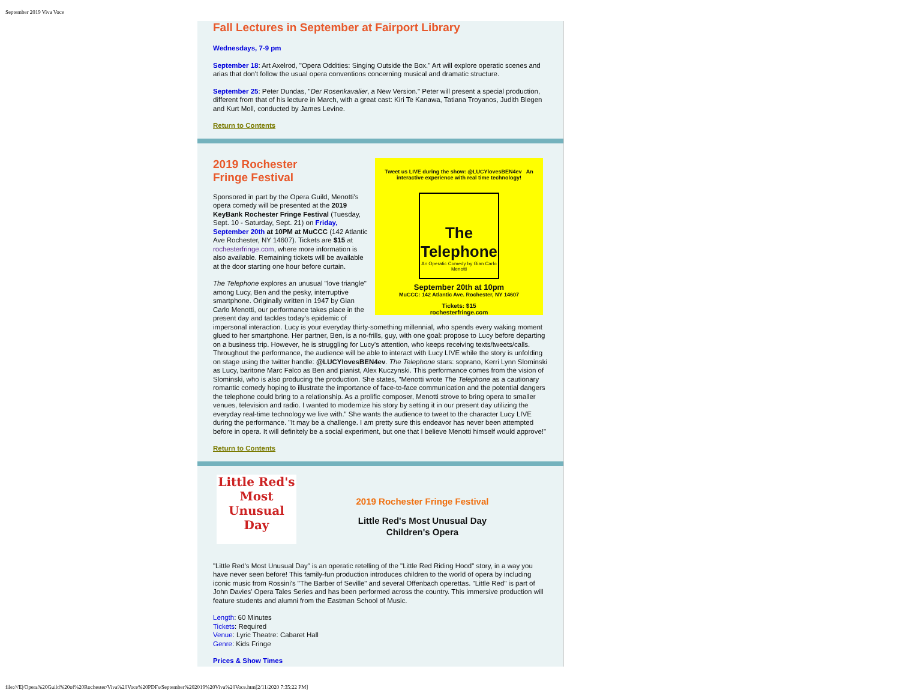September 2019 Viva Voce
Fall Lectures in September at Fairport Library
Wednesdays, 7-9 pm
September 18: Art Axelrod, "Opera Oddities: Singing Outside the Box." Art will explore operatic scenes and arias that don't follow the usual opera conventions concerning musical and dramatic structure.
September 25: Peter Dundas, "Der Rosenkavalier, a New Version." Peter will present a special production, different from that of his lecture in March, with a great cast: Kiri Te Kanawa, Tatiana Troyanos, Judith Blegen and Kurt Moll, conducted by James Levine.
Return to Contents
Tweet us LIVE during the show: @LUCYlovesBEN4ev An interactive experience with real time technology!
The Telephone
An Operatic Comedy by Gian Carlo Menotti
September 20th at 10pm
MuCCC: 142 Atlantic Ave. Rochester, NY 14607
Tickets: $15
rochesterfringe.com
2019 Rochester
Fringe Festival
Sponsored in part by the Opera Guild, Menotti's opera comedy will be presented at the 2019 KeyBank Rochester Fringe Festival (Tuesday, Sept. 10 - Saturday, Sept. 21) on Friday, September 20th at 10PM at MuCCC (142 Atlantic Ave Rochester, NY 14607). Tickets are $15 at rochesterfringe.com, where more information is also available. Remaining tickets will be available at the door starting one hour before curtain.
The Telephone explores an unusual "love triangle" among Lucy, Ben and the pesky, interruptive smartphone. Originally written in 1947 by Gian Carlo Menotti, our performance takes place in the present day and tackles today's epidemic of impersonal interaction. Lucy is your everyday thirty-something millennial, who spends every waking moment glued to her smartphone. Her partner, Ben, is a no-frills, guy, with one goal: propose to Lucy before departing on a business trip. However, he is struggling for Lucy's attention, who keeps receiving texts/tweets/calls. Throughout the performance, the audience will be able to interact with Lucy LIVE while the story is unfolding on stage using the twitter handle: @LUCYlovesBEN4ev. The Telephone stars: soprano, Kerri Lynn Slominski as Lucy, baritone Marc Falco as Ben and pianist, Alex Kuczynski. This performance comes from the vision of Slominski, who is also producing the production. She states, "Menotti wrote The Telephone as a cautionary romantic comedy hoping to illustrate the importance of face-to-face communication and the potential dangers the telephone could bring to a relationship. As a prolific composer, Menotti strove to bring opera to smaller venues, television and radio. I wanted to modernize his story by setting it in our present day utilizing the everyday real-time technology we live with." She wants the audience to tweet to the character Lucy LIVE during the performance. "It may be a challenge. I am pretty sure this endeavor has never been attempted before in opera. It will definitely be a social experiment, but one that I believe Menotti himself would approve!"
Return to Contents
Little Red's Most Unusual Day
2019 Rochester Fringe Festival
Little Red's Most Unusual Day
Children's Opera
"Little Red's Most Unusual Day" is an operatic retelling of the "Little Red Riding Hood" story, in a way you have never seen before! This family-fun production introduces children to the world of opera by including iconic music from Rossini's "The Barber of Seville" and several Offenbach operettas. "Little Red" is part of John Davies' Opera Tales Series and has been performed across the country. This immersive production will feature students and alumni from the Eastman School of Music.
Length: 60 Minutes
Tickets: Required
Venue: Lyric Theatre: Cabaret Hall
Genre: Kids Fringe
Prices & Show Times
file:///E|/Opera%20Guild%20of%20Rochester/Viva%20Voce%20PDFs/September%202019%20Viva%20Voce.htm[2/11/2020 7:35:22 PM]